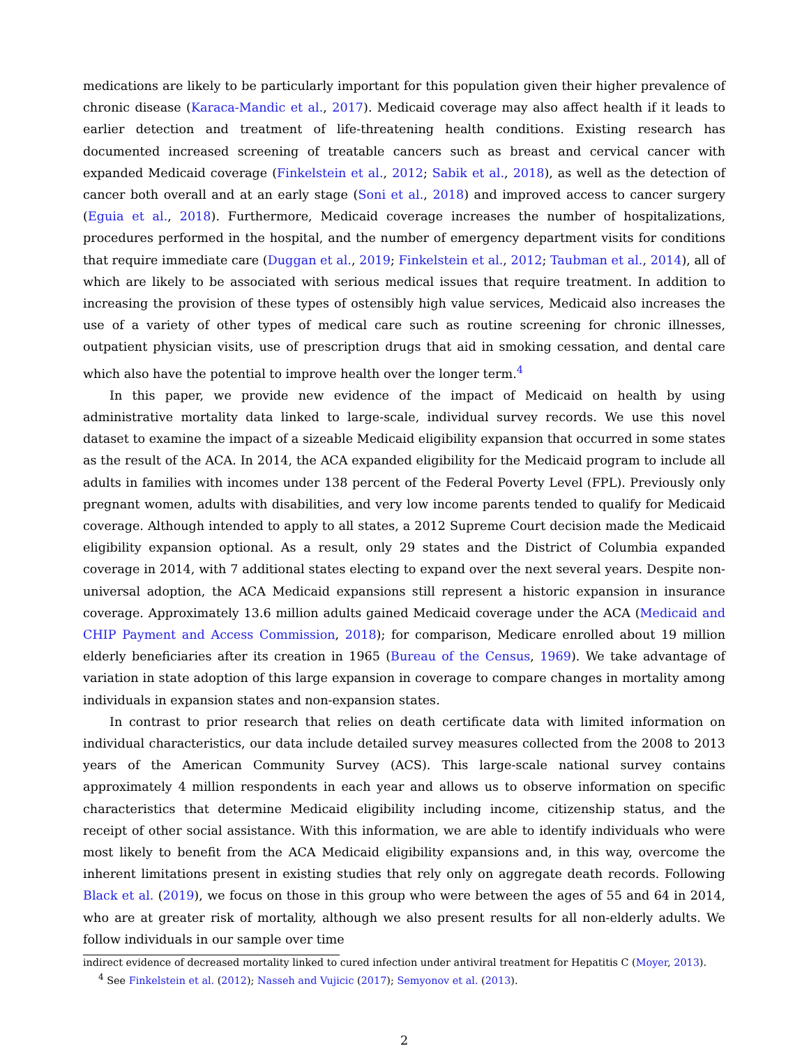medications are likely to be particularly important for this population given their higher prevalence of chronic disease (Karaca-Mandic et al., 2017). Medicaid coverage may also affect health if it leads to earlier detection and treatment of life-threatening health conditions. Existing research has documented increased screening of treatable cancers such as breast and cervical cancer with expanded Medicaid coverage (Finkelstein et al., 2012; Sabik et al., 2018), as well as the detection of cancer both overall and at an early stage (Soni et al., 2018) and improved access to cancer surgery (Eguia et al., 2018). Furthermore, Medicaid coverage increases the number of hospitalizations, procedures performed in the hospital, and the number of emergency department visits for conditions that require immediate care (Duggan et al., 2019; Finkelstein et al., 2012; Taubman et al., 2014), all of which are likely to be associated with serious medical issues that require treatment. In addition to increasing the provision of these types of ostensibly high value services, Medicaid also increases the use of a variety of other types of medical care such as routine screening for chronic illnesses, outpatient physician visits, use of prescription drugs that aid in smoking cessation, and dental care which also have the potential to improve health over the longer term.<sup>4</sup>
In this paper, we provide new evidence of the impact of Medicaid on health by using administrative mortality data linked to large-scale, individual survey records. We use this novel dataset to examine the impact of a sizeable Medicaid eligibility expansion that occurred in some states as the result of the ACA. In 2014, the ACA expanded eligibility for the Medicaid program to include all adults in families with incomes under 138 percent of the Federal Poverty Level (FPL). Previously only pregnant women, adults with disabilities, and very low income parents tended to qualify for Medicaid coverage. Although intended to apply to all states, a 2012 Supreme Court decision made the Medicaid eligibility expansion optional. As a result, only 29 states and the District of Columbia expanded coverage in 2014, with 7 additional states electing to expand over the next several years. Despite non-universal adoption, the ACA Medicaid expansions still represent a historic expansion in insurance coverage. Approximately 13.6 million adults gained Medicaid coverage under the ACA (Medicaid and CHIP Payment and Access Commission, 2018); for comparison, Medicare enrolled about 19 million elderly beneficiaries after its creation in 1965 (Bureau of the Census, 1969). We take advantage of variation in state adoption of this large expansion in coverage to compare changes in mortality among individuals in expansion states and non-expansion states.
In contrast to prior research that relies on death certificate data with limited information on individual characteristics, our data include detailed survey measures collected from the 2008 to 2013 years of the American Community Survey (ACS). This large-scale national survey contains approximately 4 million respondents in each year and allows us to observe information on specific characteristics that determine Medicaid eligibility including income, citizenship status, and the receipt of other social assistance. With this information, we are able to identify individuals who were most likely to benefit from the ACA Medicaid eligibility expansions and, in this way, overcome the inherent limitations present in existing studies that rely only on aggregate death records. Following Black et al. (2019), we focus on those in this group who were between the ages of 55 and 64 in 2014, who are at greater risk of mortality, although we also present results for all non-elderly adults. We follow individuals in our sample over time
indirect evidence of decreased mortality linked to cured infection under antiviral treatment for Hepatitis C (Moyer, 2013).
<sup>4</sup> See Finkelstein et al. (2012); Nasseh and Vujicic (2017); Semyonov et al. (2013).
2